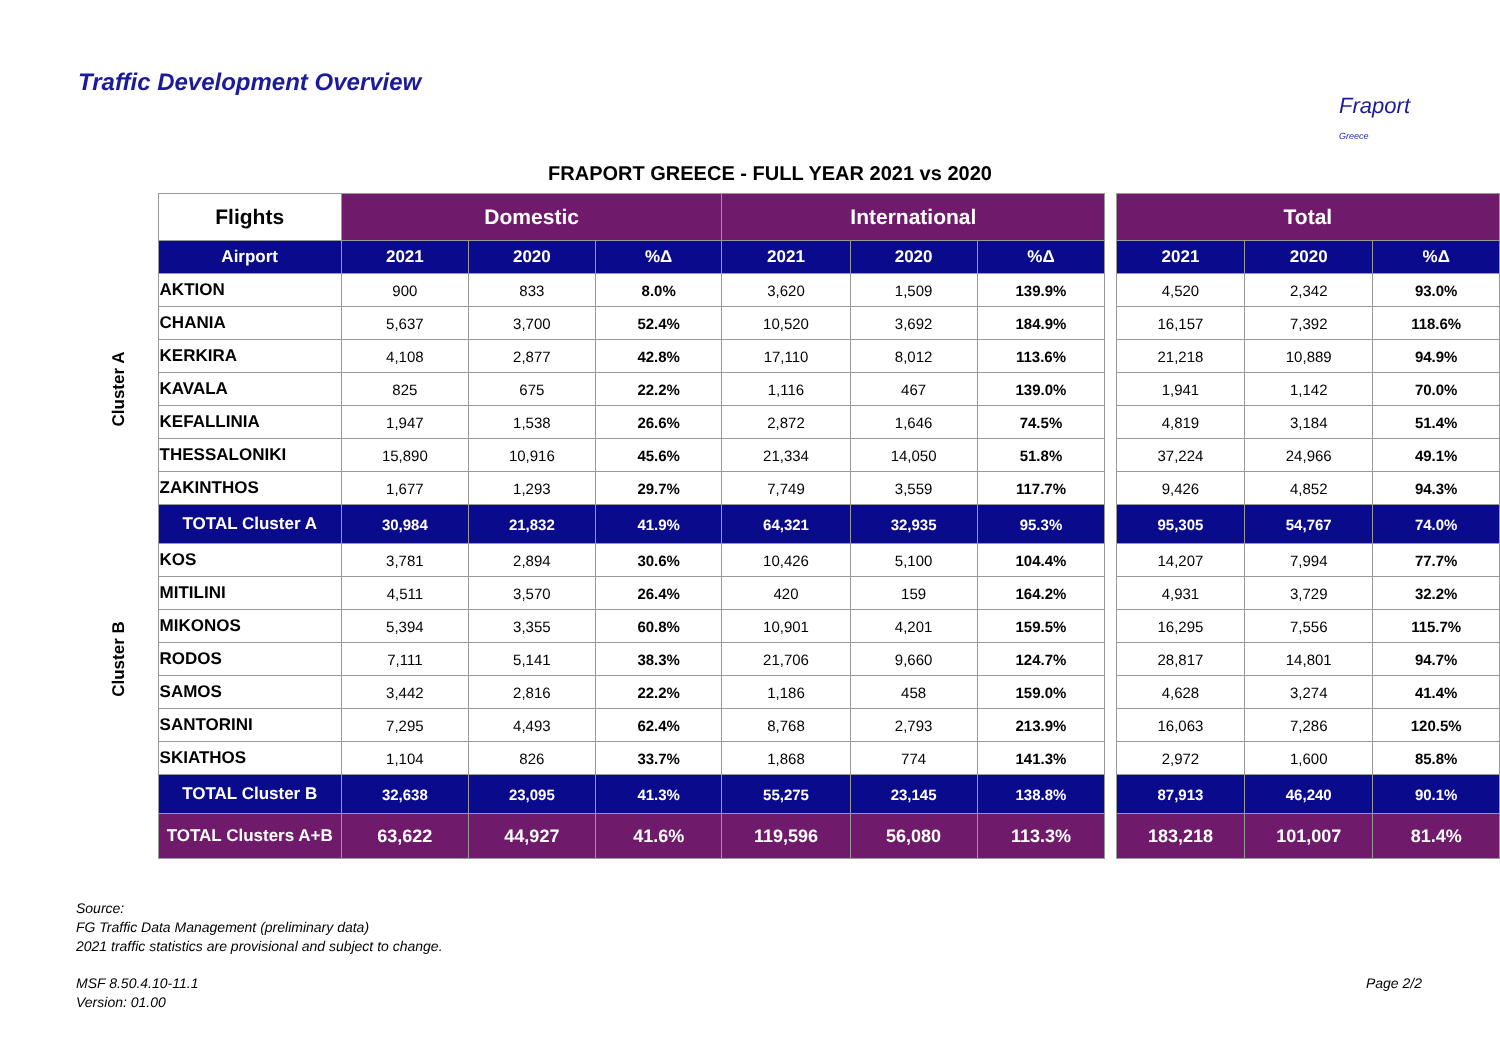Traffic Development Overview
Fraport
Greece
FRAPORT GREECE - FULL YEAR 2021 vs 2020
| | Flights | Domestic | | | International | | | | Total | | |
| | Airport | 2021 | 2020 | %Δ | 2021 | 2020 | %Δ | | 2021 | 2020 | %Δ |
| Cluster A | AKTION | 900 | 833 | 8.0% | 3,620 | 1,509 | 139.9% | | 4,520 | 2,342 | 93.0% |
| | CHANIA | 5,637 | 3,700 | 52.4% | 10,520 | 3,692 | 184.9% | | 16,157 | 7,392 | 118.6% |
| | KERKIRA | 4,108 | 2,877 | 42.8% | 17,110 | 8,012 | 113.6% | | 21,218 | 10,889 | 94.9% |
| | KAVALA | 825 | 675 | 22.2% | 1,116 | 467 | 139.0% | | 1,941 | 1,142 | 70.0% |
| | KEFALLINIA | 1,947 | 1,538 | 26.6% | 2,872 | 1,646 | 74.5% | | 4,819 | 3,184 | 51.4% |
| | THESSALONIKI | 15,890 | 10,916 | 45.6% | 21,334 | 14,050 | 51.8% | | 37,224 | 24,966 | 49.1% |
| | ZAKINTHOS | 1,677 | 1,293 | 29.7% | 7,749 | 3,559 | 117.7% | | 9,426 | 4,852 | 94.3% |
| | TOTAL Cluster A | 30,984 | 21,832 | 41.9% | 64,321 | 32,935 | 95.3% | | 95,305 | 54,767 | 74.0% |
| Cluster B | KOS | 3,781 | 2,894 | 30.6% | 10,426 | 5,100 | 104.4% | | 14,207 | 7,994 | 77.7% |
| | MITILINI | 4,511 | 3,570 | 26.4% | 420 | 159 | 164.2% | | 4,931 | 3,729 | 32.2% |
| | MIKONOS | 5,394 | 3,355 | 60.8% | 10,901 | 4,201 | 159.5% | | 16,295 | 7,556 | 115.7% |
| | RODOS | 7,111 | 5,141 | 38.3% | 21,706 | 9,660 | 124.7% | | 28,817 | 14,801 | 94.7% |
| | SAMOS | 3,442 | 2,816 | 22.2% | 1,186 | 458 | 159.0% | | 4,628 | 3,274 | 41.4% |
| | SANTORINI | 7,295 | 4,493 | 62.4% | 8,768 | 2,793 | 213.9% | | 16,063 | 7,286 | 120.5% |
| | SKIATHOS | 1,104 | 826 | 33.7% | 1,868 | 774 | 141.3% | | 2,972 | 1,600 | 85.8% |
| | TOTAL Cluster B | 32,638 | 23,095 | 41.3% | 55,275 | 23,145 | 138.8% | | 87,913 | 46,240 | 90.1% |
| | TOTAL Clusters A+B | 63,622 | 44,927 | 41.6% | 119,596 | 56,080 | 113.3% | | 183,218 | 101,007 | 81.4% |
Source:
FG Traffic Data Management (preliminary data)
2021 traffic statistics are provisional and subject to change.
MSF 8.50.4.10-11.1
Version: 01.00
Page 2/2